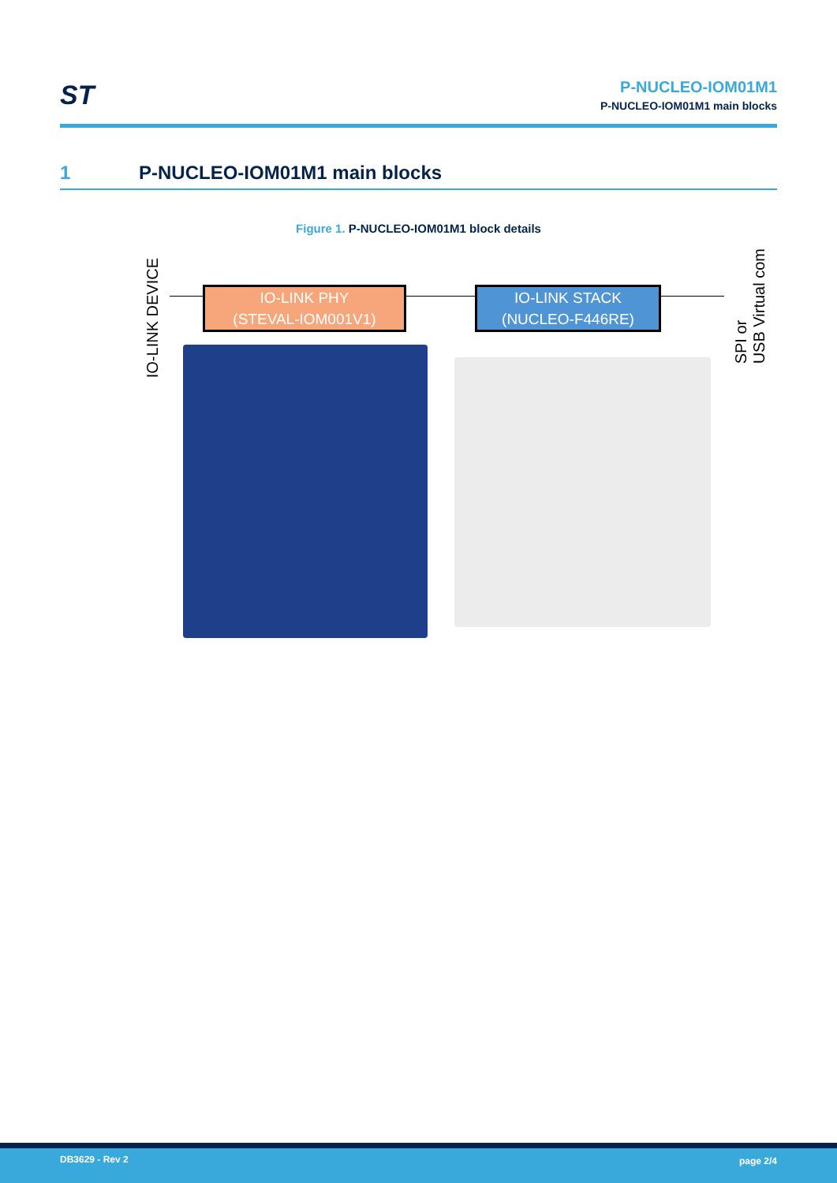ST
P-NUCLEO-IOM01M1
P-NUCLEO-IOM01M1 main blocks
1 P-NUCLEO-IOM01M1 main blocks
Figure 1. P-NUCLEO-IOM01M1 block details
IO-LINK DEVICE
IO-LINK PHY
(STEVAL-IOM001V1)
IO-LINK STACK
(NUCLEO-F446RE)
SPI or
USB Virtual com
DB3629 - Rev 2 page 2/4